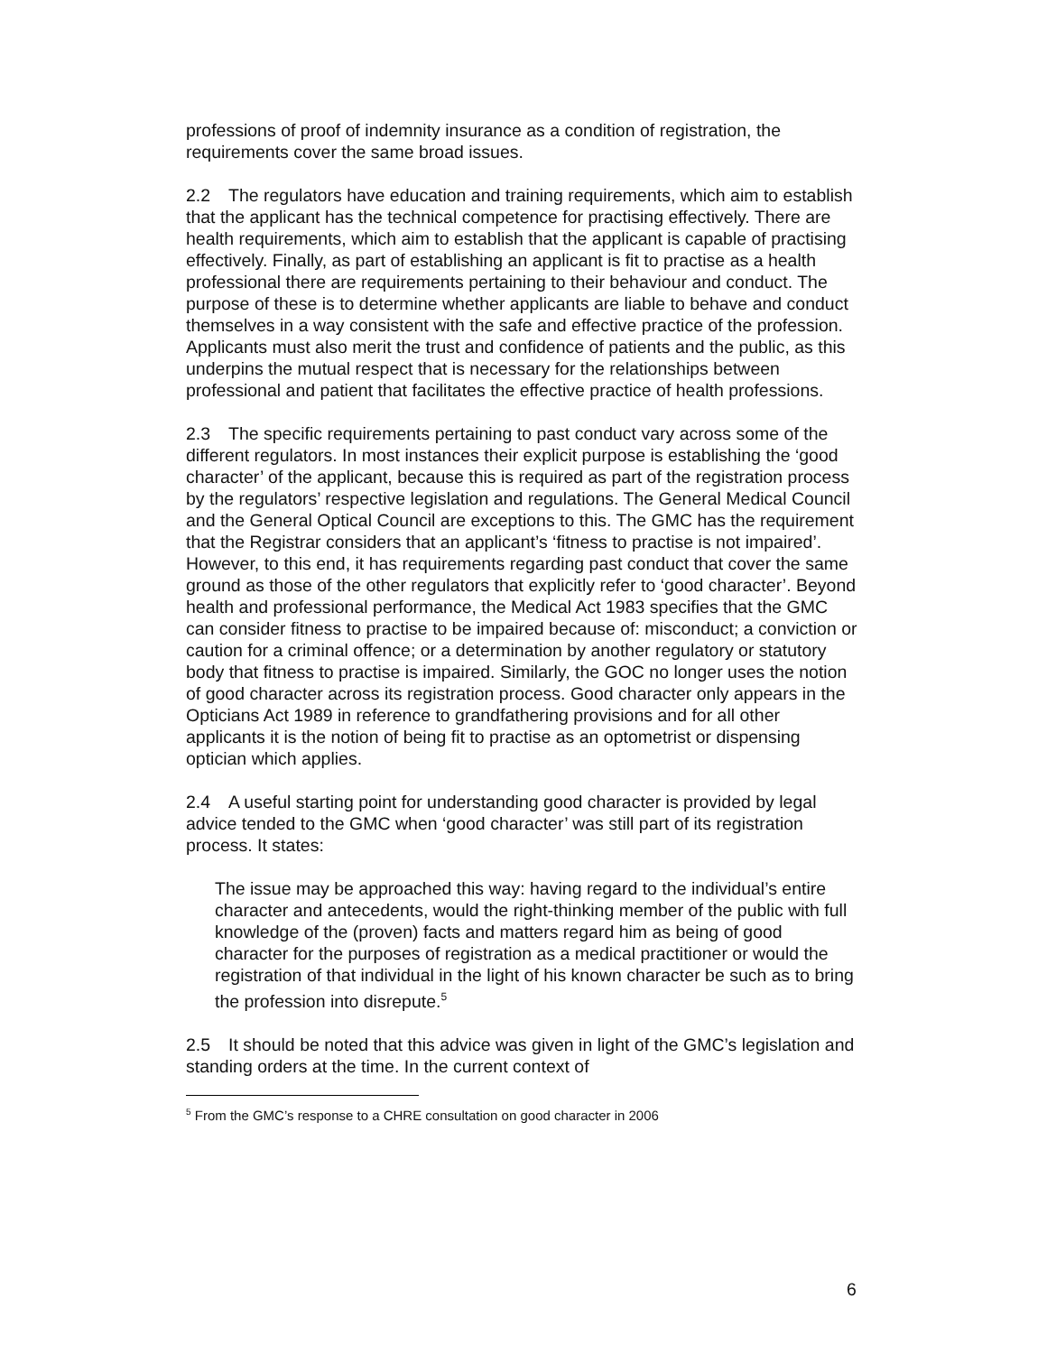professions of proof of indemnity insurance as a condition of registration, the requirements cover the same broad issues.
2.2 The regulators have education and training requirements, which aim to establish that the applicant has the technical competence for practising effectively. There are health requirements, which aim to establish that the applicant is capable of practising effectively. Finally, as part of establishing an applicant is fit to practise as a health professional there are requirements pertaining to their behaviour and conduct. The purpose of these is to determine whether applicants are liable to behave and conduct themselves in a way consistent with the safe and effective practice of the profession. Applicants must also merit the trust and confidence of patients and the public, as this underpins the mutual respect that is necessary for the relationships between professional and patient that facilitates the effective practice of health professions.
2.3 The specific requirements pertaining to past conduct vary across some of the different regulators. In most instances their explicit purpose is establishing the ‘good character’ of the applicant, because this is required as part of the registration process by the regulators’ respective legislation and regulations. The General Medical Council and the General Optical Council are exceptions to this. The GMC has the requirement that the Registrar considers that an applicant’s ‘fitness to practise is not impaired’. However, to this end, it has requirements regarding past conduct that cover the same ground as those of the other regulators that explicitly refer to ‘good character’. Beyond health and professional performance, the Medical Act 1983 specifies that the GMC can consider fitness to practise to be impaired because of: misconduct; a conviction or caution for a criminal offence; or a determination by another regulatory or statutory body that fitness to practise is impaired. Similarly, the GOC no longer uses the notion of good character across its registration process. Good character only appears in the Opticians Act 1989 in reference to grandfathering provisions and for all other applicants it is the notion of being fit to practise as an optometrist or dispensing optician which applies.
2.4 A useful starting point for understanding good character is provided by legal advice tended to the GMC when ‘good character’ was still part of its registration process. It states:
The issue may be approached this way: having regard to the individual’s entire character and antecedents, would the right-thinking member of the public with full knowledge of the (proven) facts and matters regard him as being of good character for the purposes of registration as a medical practitioner or would the registration of that individual in the light of his known character be such as to bring the profession into disrepute.<sup>5</sup>
2.5 It should be noted that this advice was given in light of the GMC’s legislation and standing orders at the time. In the current context of
<sup>5</sup> From the GMC’s response to a CHRE consultation on good character in 2006
6